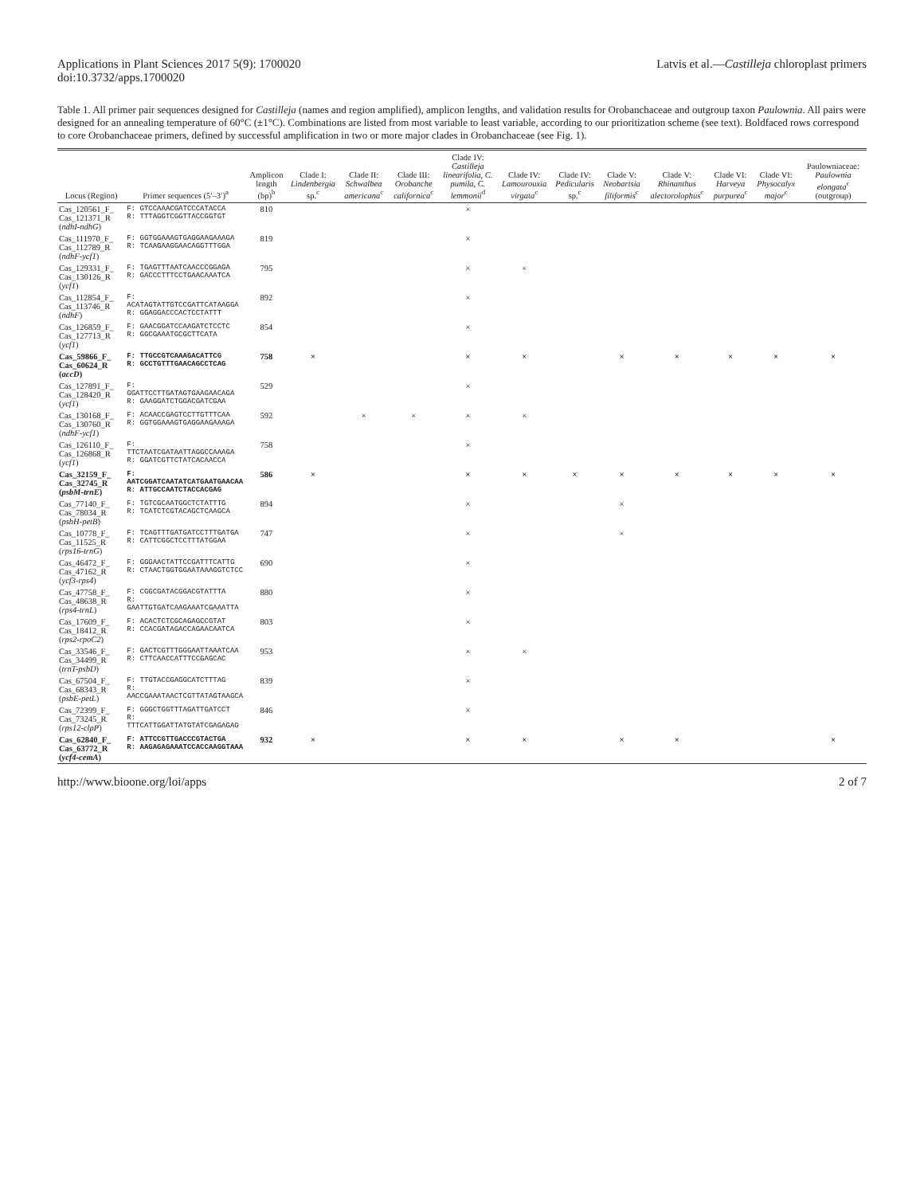Applications in Plant Sciences 2017 5(9): 1700020
doi:10.3732/apps.1700020
Latvis et al.—Castilleja chloroplast primers
Table 1. All primer pair sequences designed for Castilleja (names and region amplified), amplicon lengths, and validation results for Orobanchaceae and outgroup taxon Paulownia. All pairs were designed for an annealing temperature of 60°C (±1°C). Combinations are listed from most variable to least variable, according to our prioritization scheme (see text). Boldfaced rows correspond to core Orobanchaceae primers, defined by successful amplification in two or more major clades in Orobanchaceae (see Fig. 1).
| Locus (Region) | Primer sequences (5′–3′)<sup>a</sup> | Amplicon length (bp)<sup>b</sup> | Clade I: Lindenbergia sp.<sup>c</sup> | Clade II: Schwalbea americana<sup>c</sup> | Clade III: Orobanche californica<sup>c</sup> | Clade IV: Castilleja linearifolia, C. pumila, C. lemmonii<sup>d</sup> | Clade IV: Lamourouxia virgata<sup>c</sup> | Clade IV: Pedicularis sp.<sup>c</sup> | Clade V: Neobartsia filiformis<sup>c</sup> | Clade V: Rhinanthus alectorolophus<sup>c</sup> | Clade VI: Harveya purpurea<sup>c</sup> | Clade VI: Physocalyx major<sup>c</sup> | Paulowniaceae: Paulownia elongata<sup>c</sup> (outgroup) |
| --- | --- | --- | --- | --- | --- | --- | --- | --- | --- | --- | --- | --- | --- |
| Cas_120561_F_ Cas_121371_R ( ndhI-ndhG ) | F: GTCCAAACGATCCCATACCA R: TTTAGGTCGGTTACCGGTGT | 810 | | | | × | | | | | | | |
| Cas_111970_F_ Cas_112789_R ( ndhF-ycf1 ) | F: GGTGGAAAGTGAGGAAGAAAGA R: TCAAGAAGGAACAGGTTTGGA | 819 | | | | × | | | | | | | |
| Cas_129331_F_ Cas_130126_R ( ycf1 ) | F: TGAGTTTAATCAACCCGGAGA R: GACCCTTTCCTGAACAAATCA | 795 | | | | × | × | | | | | | |
| Cas_112854_F_ Cas_113746_R ( ndhF ) | F: ACATAGTATTGTCCGATTCATAAGGA R: GGAGGACCCACTCCTATTT | 892 | | | | × | | | | | | | |
| Cas_126859_F_ Cas_127713_R ( ycf1 ) | F: GAACGGATCCAAGATCTCCTC R: GGCGAAATGCGCTTCATA | 854 | | | | × | | | | | | | |
| Cas_59866_F_ Cas_60624_R ( accD ) | F: TTGCCGTCAAAGACATTCG R: GCCTGTTTGAACAGCCTCAG | 758 | × | | | × | × | | × | × | × | × | × |
| Cas_127891_F_ Cas_128420_R ( ycf1 ) | F: GGATTCCTTGATAGTGAAGAACAGA R: GAAGGATCTGGACGATCGAA | 529 | | | | × | | | | | | | |
| Cas_130168_F_ Cas_130760_R ( ndhF-ycf1 ) | F: ACAACCGAGTCCTTGTTTCAA R: GGTGGAAAGTGAGGAAGAAAGA | 592 | | × | × | × | × | | | | | | |
| Cas_126110_F_ Cas_126868_R ( ycf1 ) | F: TTCTAATCGATAATTAGGCCAAAGA R: GGATCGTTCTATCACAACCA | 758 | | | | × | | | | | | | |
| Cas_32159_F_ Cas_32745_R ( psbM-trnE ) | F: AATCGGATCAATATCATGAATGAACAA R: ATTGCCAATCTACCACGAG | 586 | × | | | × | × | × | × | × | × | × | × |
| Cas_77140_F_ Cas_78034_R ( psbH-petB ) | F: TGTCGCAATGGCTCTATTTG R: TCATCTCGTACAGCTCAAGCA | 894 | | | | × | | | × | | | | |
| Cas_10778_F_ Cas_11525_R ( rps16-trnG ) | F: TCAGTTTGATGATCCTTTGATGA R: CATTCGGCTCCTTTATGGAA | 747 | | | | × | | | × | | | | |
| Cas_46472_F_ Cas_47162_R ( ycf3-rps4 ) | F: GGGAACTATTCCGATTTCATTG R: CTAACTGGTGGAATAAAGGTCTCC | 690 | | | | × | | | | | | | |
| Cas_47758_F_ Cas_48638_R ( rps4-trnL ) | F: CGGCGATACGGACGTATTTA R: GAATTGTGATCAAGAAATCGAAATTA | 880 | | | | × | | | | | | | |
| Cas_17609_F_ Cas_18412_R ( rps2-rpoC2 ) | F: ACACTCTCGCAGAGCCGTAT R: CCACGATAGACCAGAACAATCA | 803 | | | | × | | | | | | | |
| Cas_33546_F_ Cas_34499_R ( trnT-psbD ) | F: GACTCGTTTGGGAATTAAATCAA R: CTTCAACCATTTCCGAGCAC | 953 | | | | × | × | | | | | | |
| Cas_67504_F_ Cas_68343_R ( psbE-petL ) | F: TTGTACCGAGGCATCTTTAG R: AACCGAAATAACTCGTTATAGTAAGCA | 839 | | | | × | | | | | | | |
| Cas_72399_F_ Cas_73245_R ( rps12-clpP ) | F: GGGCTGGTTTAGATTGATCCT R: TTTCATTGGATTATGTATCGAGAGAG | 846 | | | | × | | | | | | | |
| Cas_62840_F_ Cas_63772_R ( ycf4-cemA ) | F: ATTCCGTTGACCCGTACTGA R: AAGAGAGAAATCCACCAAGGTAAA | 932 | × | | | × | × | | × | × | | | × |
http://www.bioone.org/loi/apps 2 of 7